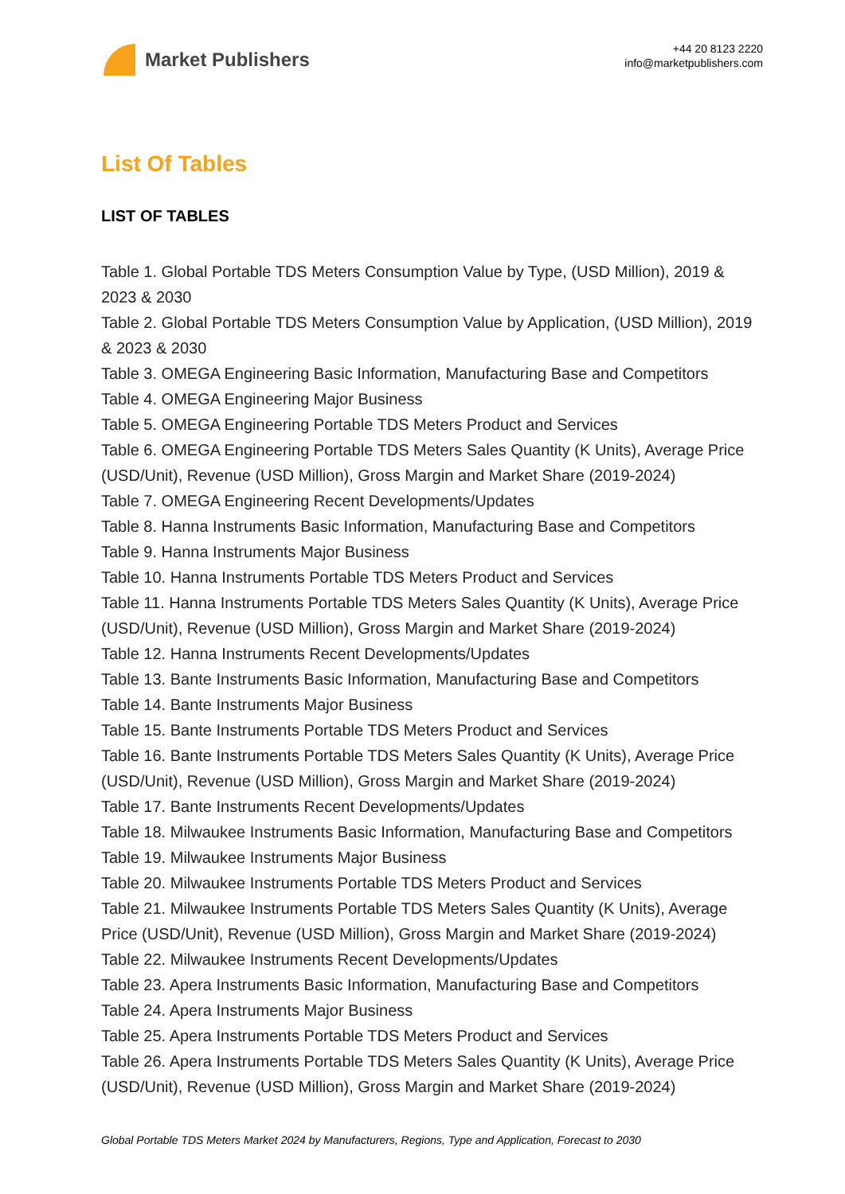Market Publishers
+44 20 8123 2220
info@marketpublishers.com
List Of Tables
LIST OF TABLES
Table 1. Global Portable TDS Meters Consumption Value by Type, (USD Million), 2019 & 2023 & 2030
Table 2. Global Portable TDS Meters Consumption Value by Application, (USD Million), 2019 & 2023 & 2030
Table 3. OMEGA Engineering Basic Information, Manufacturing Base and Competitors
Table 4. OMEGA Engineering Major Business
Table 5. OMEGA Engineering Portable TDS Meters Product and Services
Table 6. OMEGA Engineering Portable TDS Meters Sales Quantity (K Units), Average Price (USD/Unit), Revenue (USD Million), Gross Margin and Market Share (2019-2024)
Table 7. OMEGA Engineering Recent Developments/Updates
Table 8. Hanna Instruments Basic Information, Manufacturing Base and Competitors
Table 9. Hanna Instruments Major Business
Table 10. Hanna Instruments Portable TDS Meters Product and Services
Table 11. Hanna Instruments Portable TDS Meters Sales Quantity (K Units), Average Price (USD/Unit), Revenue (USD Million), Gross Margin and Market Share (2019-2024)
Table 12. Hanna Instruments Recent Developments/Updates
Table 13. Bante Instruments Basic Information, Manufacturing Base and Competitors
Table 14. Bante Instruments Major Business
Table 15. Bante Instruments Portable TDS Meters Product and Services
Table 16. Bante Instruments Portable TDS Meters Sales Quantity (K Units), Average Price (USD/Unit), Revenue (USD Million), Gross Margin and Market Share (2019-2024)
Table 17. Bante Instruments Recent Developments/Updates
Table 18. Milwaukee Instruments Basic Information, Manufacturing Base and Competitors
Table 19. Milwaukee Instruments Major Business
Table 20. Milwaukee Instruments Portable TDS Meters Product and Services
Table 21. Milwaukee Instruments Portable TDS Meters Sales Quantity (K Units), Average Price (USD/Unit), Revenue (USD Million), Gross Margin and Market Share (2019-2024)
Table 22. Milwaukee Instruments Recent Developments/Updates
Table 23. Apera Instruments Basic Information, Manufacturing Base and Competitors
Table 24. Apera Instruments Major Business
Table 25. Apera Instruments Portable TDS Meters Product and Services
Table 26. Apera Instruments Portable TDS Meters Sales Quantity (K Units), Average Price (USD/Unit), Revenue (USD Million), Gross Margin and Market Share (2019-2024)
Global Portable TDS Meters Market 2024 by Manufacturers, Regions, Type and Application, Forecast to 2030